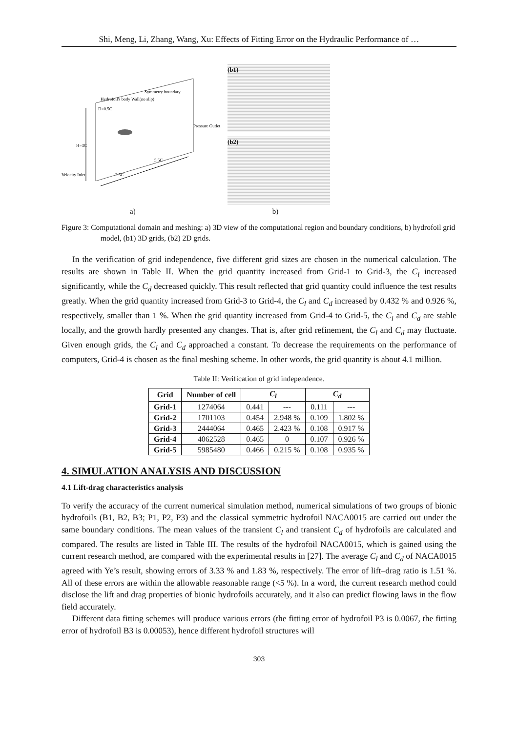Shi, Meng, Li, Zhang, Wang, Xu: Effects of Fitting Error on the Hydraulic Performance of …
Hydrofoil's body Wall(no slip)
Symmetry boundary
Velocity Inlet
Pressure Outlet
H=3C
5.5C
2.5C
D=0.5C
(b1)
(b2)
a) b)
Figure 3: Computational domain and meshing: a) 3D view of the computational region and boundary conditions, b) hydrofoil grid model, (b1) 3D grids, (b2) 2D grids.
In the verification of grid independence, five different grid sizes are chosen in the numerical calculation. The results are shown in Table II. When the grid quantity increased from Grid-1 to Grid-3, the C<sub>l</sub> increased significantly, while the C<sub>d</sub> decreased quickly. This result reflected that grid quantity could influence the test results greatly. When the grid quantity increased from Grid-3 to Grid-4, the C<sub>l</sub> and C<sub>d</sub> increased by 0.432 % and 0.926 %, respectively, smaller than 1 %. When the grid quantity increased from Grid-4 to Grid-5, the C<sub>l</sub> and C<sub>d</sub> are stable locally, and the growth hardly presented any changes. That is, after grid refinement, the C<sub>l</sub> and C<sub>d</sub> may fluctuate. Given enough grids, the C<sub>l</sub> and C<sub>d</sub> approached a constant. To decrease the requirements on the performance of computers, Grid-4 is chosen as the final meshing scheme. In other words, the grid quantity is about 4.1 million.
Table II: Verification of grid independence.
| Grid | Number of cell | C<sub>l</sub> | | C<sub>d</sub> | |
| --- | --- | --- | --- | --- | --- |
| Grid-1 | 1274064 | 0.441 | --- | 0.111 | --- |
| Grid-2 | 1701103 | 0.454 | 2.948 % | 0.109 | 1.802 % |
| Grid-3 | 2444064 | 0.465 | 2.423 % | 0.108 | 0.917 % |
| Grid-4 | 4062528 | 0.465 | 0 | 0.107 | 0.926 % |
| Grid-5 | 5985480 | 0.466 | 0.215 % | 0.108 | 0.935 % |
4. SIMULATION ANALYSIS AND DISCUSSION
4.1 Lift-drag characteristics analysis
To verify the accuracy of the current numerical simulation method, numerical simulations of two groups of bionic hydrofoils (B1, B2, B3; P1, P2, P3) and the classical symmetric hydrofoil NACA0015 are carried out under the same boundary conditions. The mean values of the transient C<sub>l</sub> and transient C<sub>d</sub> of hydrofoils are calculated and compared. The results are listed in Table III. The results of the hydrofoil NACA0015, which is gained using the current research method, are compared with the experimental results in [27]. The average C<sub>l</sub> and C<sub>d</sub> of NACA0015 agreed with Ye’s result, showing errors of 3.33 % and 1.83 %, respectively. The error of lift–drag ratio is 1.51 %. All of these errors are within the allowable reasonable range (<5 %). In a word, the current research method could disclose the lift and drag properties of bionic hydrofoils accurately, and it also can predict flowing laws in the flow field accurately.
Different data fitting schemes will produce various errors (the fitting error of hydrofoil P3 is 0.0067, the fitting error of hydrofoil B3 is 0.00053), hence different hydrofoil structures will
303